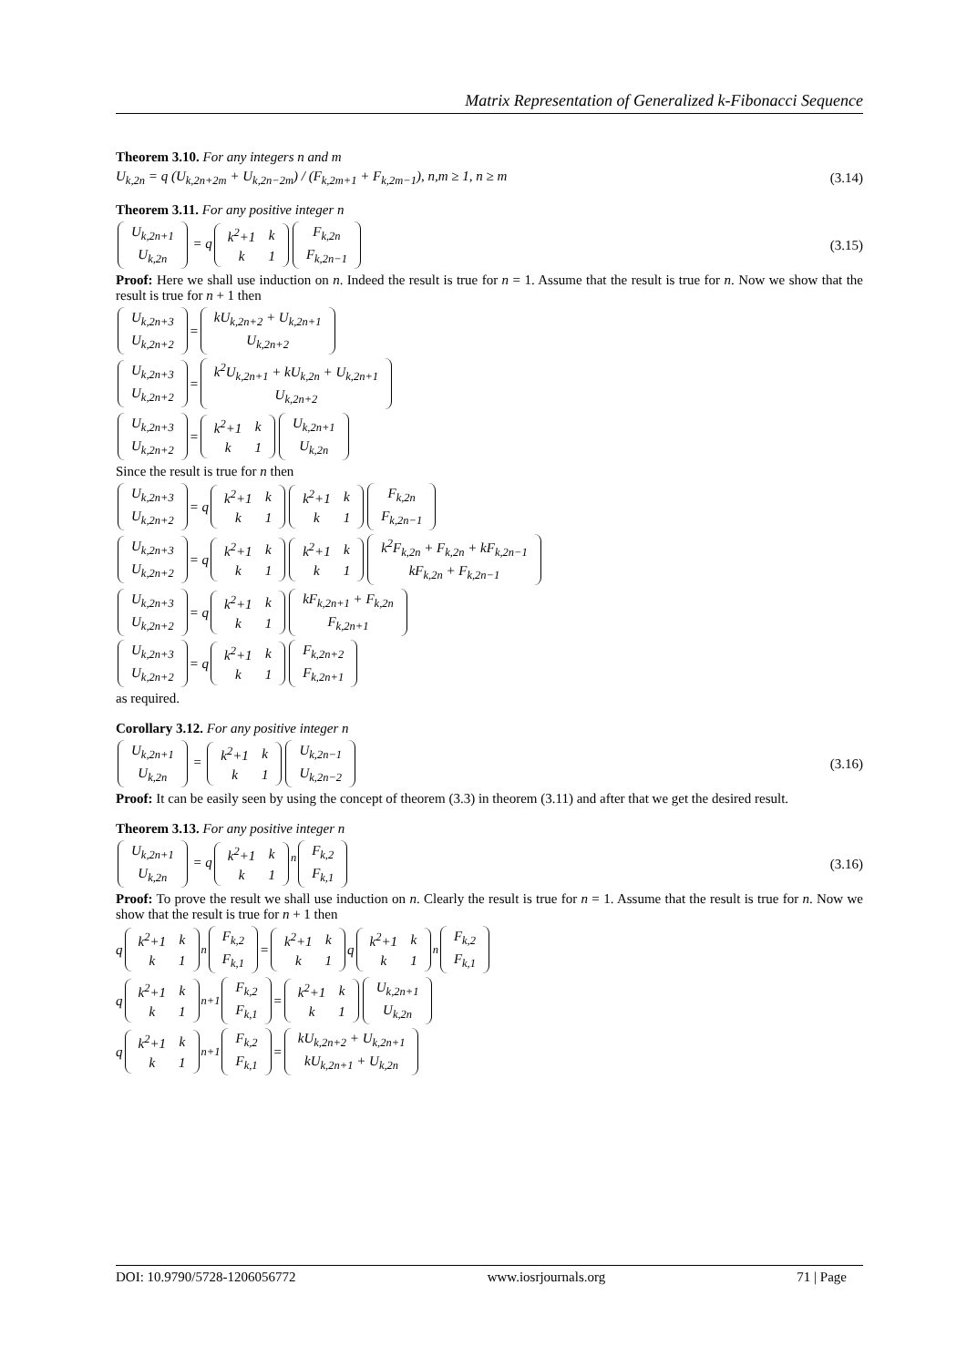Matrix Representation of Generalized k-Fibonacci Sequence
Theorem 3.10. For any integers n and m
U<sub>k,2n</sub> = q (U<sub>k,2n+2m</sub> + U<sub>k,2n−2m</sub>) / (F<sub>k,2m+1</sub> + F<sub>k,2m−1</sub>), n,m ≥ 1, n ≥ m
(3.14)
Theorem 3.11. For any positive integer n
| U<sub>k,2n+1</sub> |
| U<sub>k,2n</sub> |
= q
| k<sup>2</sup>+1 | k |
| k | 1 |
| F<sub>k,2n</sub> |
| F<sub>k,2n−1</sub> |
(3.15)
Proof: Here we shall use induction on n. Indeed the result is true for n = 1. Assume that the result is true for n. Now we show that the result is true for n + 1 then
| U<sub>k,2n+3</sub> |
| U<sub>k,2n+2</sub> |
=
| kU<sub>k,2n+2</sub> + U<sub>k,2n+1</sub> |
| U<sub>k,2n+2</sub> |
| U<sub>k,2n+3</sub> |
| U<sub>k,2n+2</sub> |
=
| k<sup>2</sup>U<sub>k,2n+1</sub> + kU<sub>k,2n</sub> + U<sub>k,2n+1</sub> |
| U<sub>k,2n+2</sub> |
| U<sub>k,2n+3</sub> |
| U<sub>k,2n+2</sub> |
=
| k<sup>2</sup>+1 | k |
| k | 1 |
| U<sub>k,2n+1</sub> |
| U<sub>k,2n</sub> |
Since the result is true for n then
| U<sub>k,2n+3</sub> |
| U<sub>k,2n+2</sub> |
= q
| k<sup>2</sup>+1 | k |
| k | 1 |
| k<sup>2</sup>+1 | k |
| k | 1 |
| F<sub>k,2n</sub> |
| F<sub>k,2n−1</sub> |
| U<sub>k,2n+3</sub> |
| U<sub>k,2n+2</sub> |
= q
| k<sup>2</sup>+1 | k |
| k | 1 |
| k<sup>2</sup>+1 | k |
| k | 1 |
| k<sup>2</sup>F<sub>k,2n</sub> + F<sub>k,2n</sub> + kF<sub>k,2n−1</sub> |
| kF<sub>k,2n</sub> + F<sub>k,2n−1</sub> |
| U<sub>k,2n+3</sub> |
| U<sub>k,2n+2</sub> |
= q
| k<sup>2</sup>+1 | k |
| k | 1 |
| kF<sub>k,2n+1</sub> + F<sub>k,2n</sub> |
| F<sub>k,2n+1</sub> |
| U<sub>k,2n+3</sub> |
| U<sub>k,2n+2</sub> |
= q
| k<sup>2</sup>+1 | k |
| k | 1 |
| F<sub>k,2n+2</sub> |
| F<sub>k,2n+1</sub> |
as required.
Corollary 3.12. For any positive integer n
| U<sub>k,2n+1</sub> |
| U<sub>k,2n</sub> |
=
| k<sup>2</sup>+1 | k |
| k | 1 |
| U<sub>k,2n−1</sub> |
| U<sub>k,2n−2</sub> |
(3.16)
Proof: It can be easily seen by using the concept of theorem (3.3) in theorem (3.11) and after that we get the desired result.
Theorem 3.13. For any positive integer n
| U<sub>k,2n+1</sub> |
| U<sub>k,2n</sub> |
= q
| k<sup>2</sup>+1 | k |
| k | 1 |
<sup>n</sup>
| F<sub>k,2</sub> |
| F<sub>k,1</sub> |
(3.16)
Proof: To prove the result we shall use induction on n. Clearly the result is true for n = 1. Assume that the result is true for n. Now we show that the result is true for n + 1 then
q
| k<sup>2</sup>+1 | k |
| k | 1 |
<sup>n</sup>
| F<sub>k,2</sub> |
| F<sub>k,1</sub> |
=
| k<sup>2</sup>+1 | k |
| k | 1 |
q
| k<sup>2</sup>+1 | k |
| k | 1 |
<sup>n</sup>
| F<sub>k,2</sub> |
| F<sub>k,1</sub> |
q
| k<sup>2</sup>+1 | k |
| k | 1 |
<sup>n+1</sup>
| F<sub>k,2</sub> |
| F<sub>k,1</sub> |
=
| k<sup>2</sup>+1 | k |
| k | 1 |
| U<sub>k,2n+1</sub> |
| U<sub>k,2n</sub> |
q
| k<sup>2</sup>+1 | k |
| k | 1 |
<sup>n+1</sup>
| F<sub>k,2</sub> |
| F<sub>k,1</sub> |
=
| kU<sub>k,2n+2</sub> + U<sub>k,2n+1</sub> |
| kU<sub>k,2n+1</sub> + U<sub>k,2n</sub> |
DOI: 10.9790/5728-1206056772 www.iosrjournals.org 71 | Page